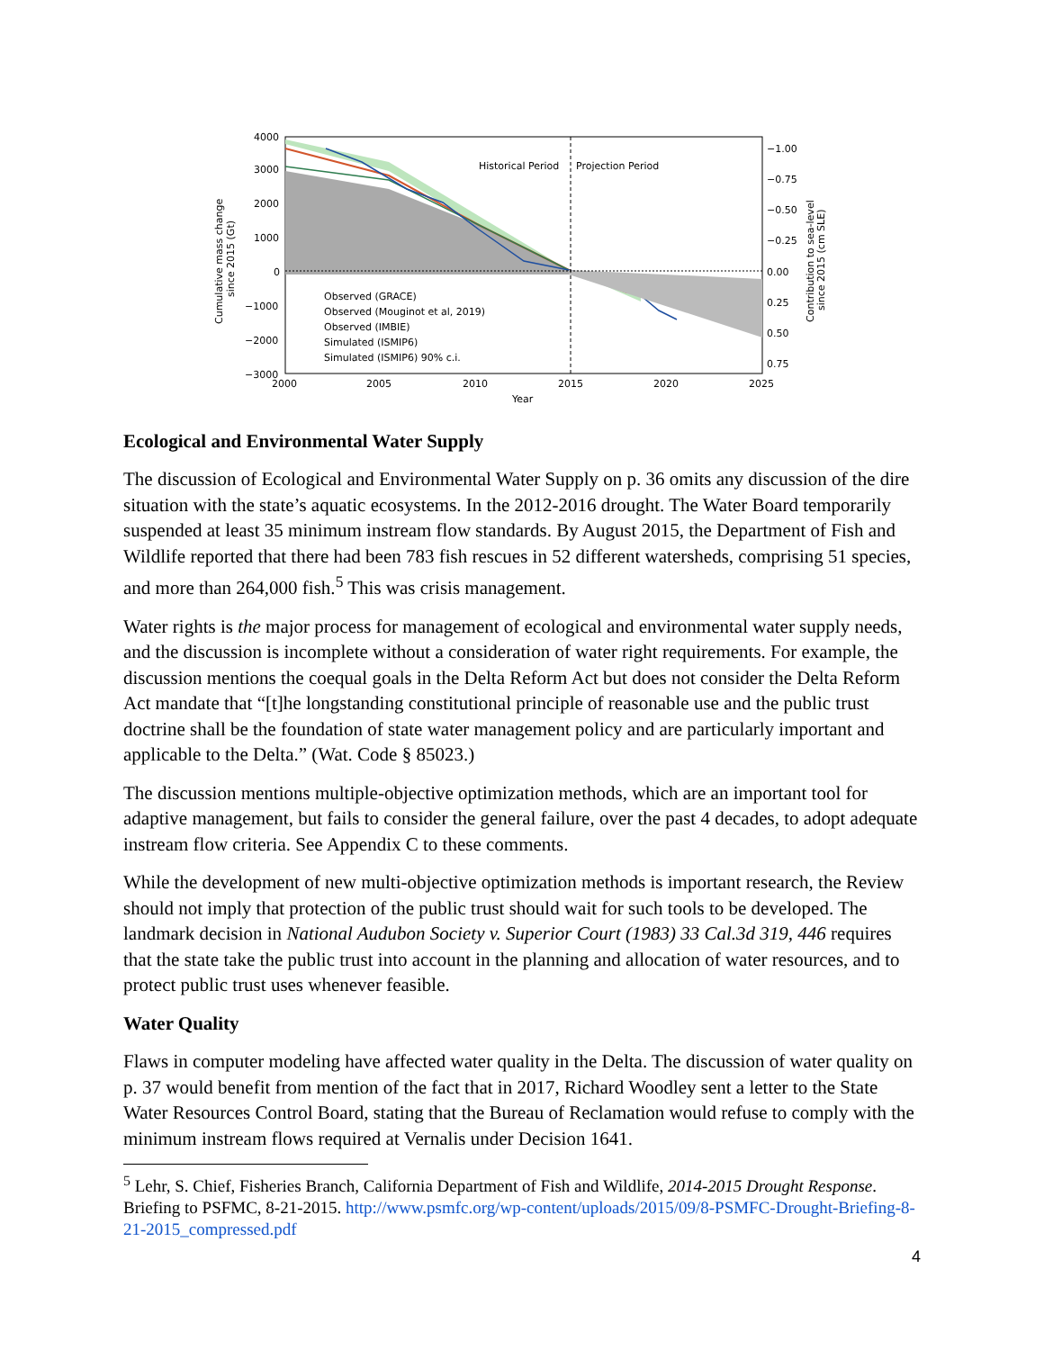Cumulative mass change
since 2015 (Gt)
4000
3000
2000
1000
0
−1000
−2000
−3000
Historical Period
Projection Period
Observed (GRACE)
Observed (Mouginot et al, 2019)
Observed (IMBIE)
Simulated (ISMIP6)
Simulated (ISMIP6) 90% c.i.
2000
2005
2010
2015
2020
2025
Year
−1.00
−0.75
−0.50
−0.25
0.00
0.25
0.50
0.75
Contribution to sea-level
since 2015 (cm SLE)
Ecological and Environmental Water Supply
The discussion of Ecological and Environmental Water Supply on p. 36 omits any discussion of the dire situation with the state’s aquatic ecosystems. In the 2012-2016 drought. The Water Board temporarily suspended at least 35 minimum instream flow standards. By August 2015, the Department of Fish and Wildlife reported that there had been 783 fish rescues in 52 different watersheds, comprising 51 species, and more than 264,000 fish.<sup>5</sup> This was crisis management.
Water rights is the major process for management of ecological and environmental water supply needs, and the discussion is incomplete without a consideration of water right requirements. For example, the discussion mentions the coequal goals in the Delta Reform Act but does not consider the Delta Reform Act mandate that “[t]he longstanding constitutional principle of reasonable use and the public trust doctrine shall be the foundation of state water management policy and are particularly important and applicable to the Delta.” (Wat. Code § 85023.)
The discussion mentions multiple-objective optimization methods, which are an important tool for adaptive management, but fails to consider the general failure, over the past 4 decades, to adopt adequate instream flow criteria. See Appendix C to these comments.
While the development of new multi-objective optimization methods is important research, the Review should not imply that protection of the public trust should wait for such tools to be developed. The landmark decision in National Audubon Society v. Superior Court (1983) 33 Cal.3d 319, 446 requires that the state take the public trust into account in the planning and allocation of water resources, and to protect public trust uses whenever feasible.
Water Quality
Flaws in computer modeling have affected water quality in the Delta. The discussion of water quality on p. 37 would benefit from mention of the fact that in 2017, Richard Woodley sent a letter to the State Water Resources Control Board, stating that the Bureau of Reclamation would refuse to comply with the minimum instream flows required at Vernalis under Decision 1641.
<sup>5</sup> Lehr, S. Chief, Fisheries Branch, California Department of Fish and Wildlife, 2014-2015 Drought Response. Briefing to PSFMC, 8-21-2015. http://www.psmfc.org/wp-content/uploads/2015/09/8-PSMFC-Drought-Briefing-8-21-2015_compressed.pdf
4